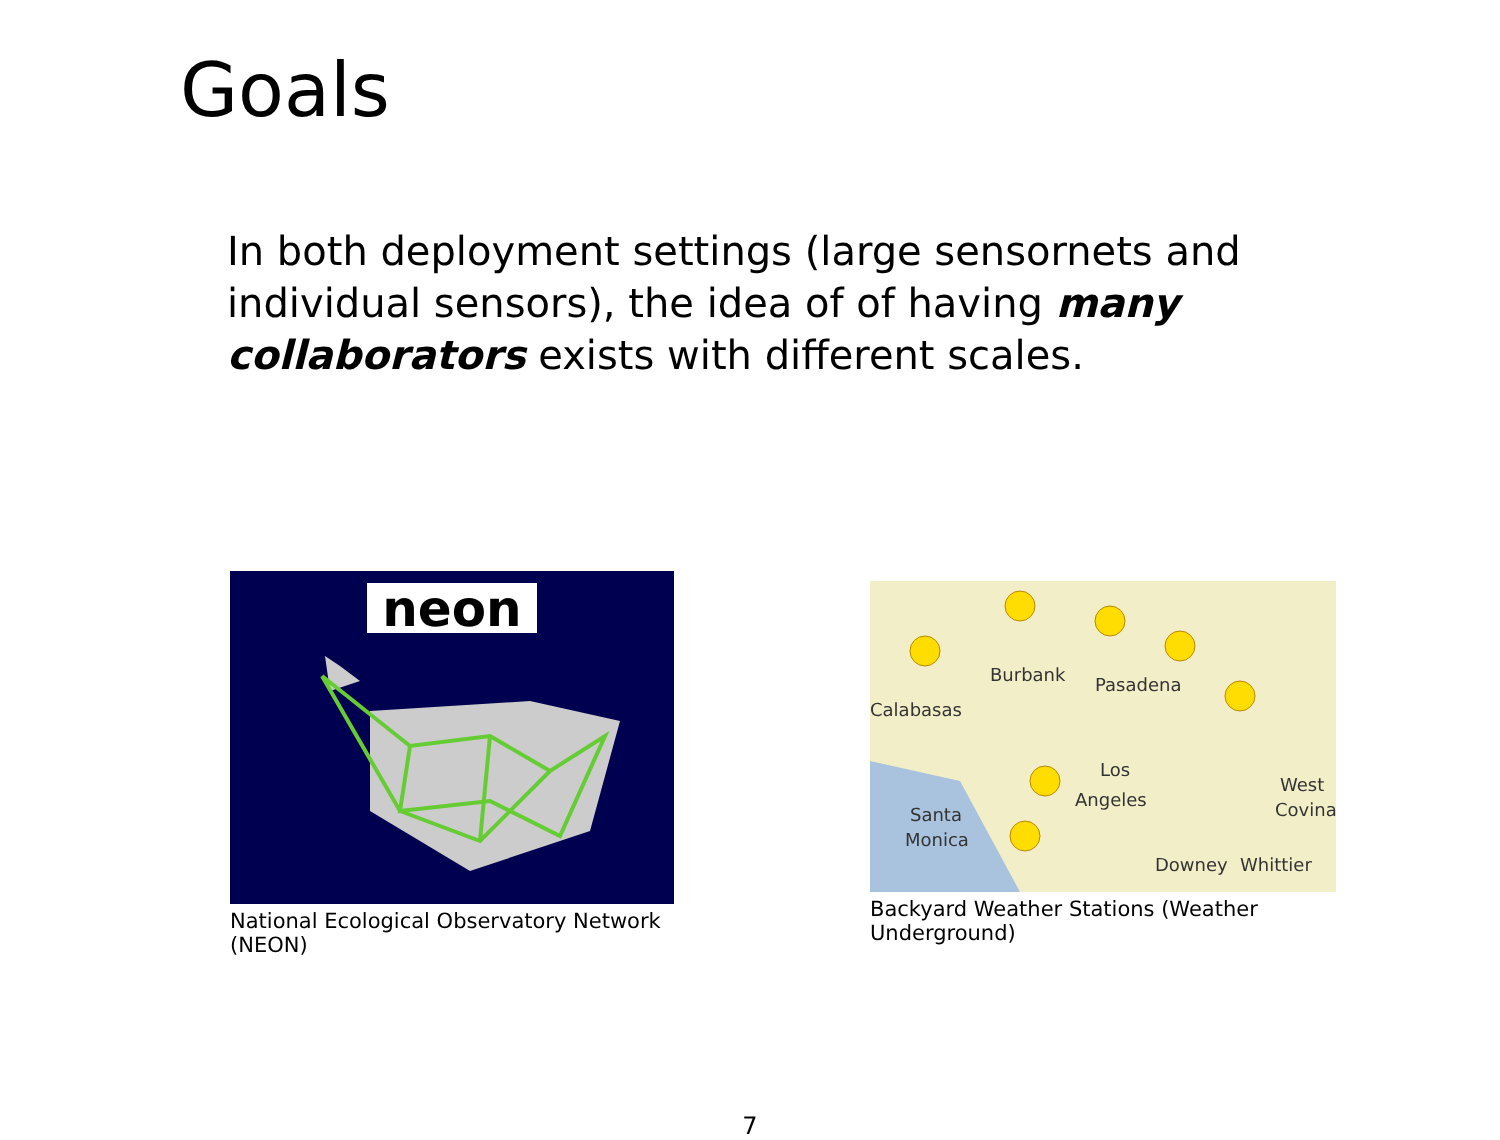Goals
In both deployment settings (large sensornets and individual sensors), the idea of of having many collaborators exists with different scales.
neon
National Ecological Observatory Network (NEON)
Burbank
Pasadena
Calabasas
Los
Angeles
Santa
Monica
Downey
Whittier
West
Covina
Backyard Weather Stations (Weather Underground)
7